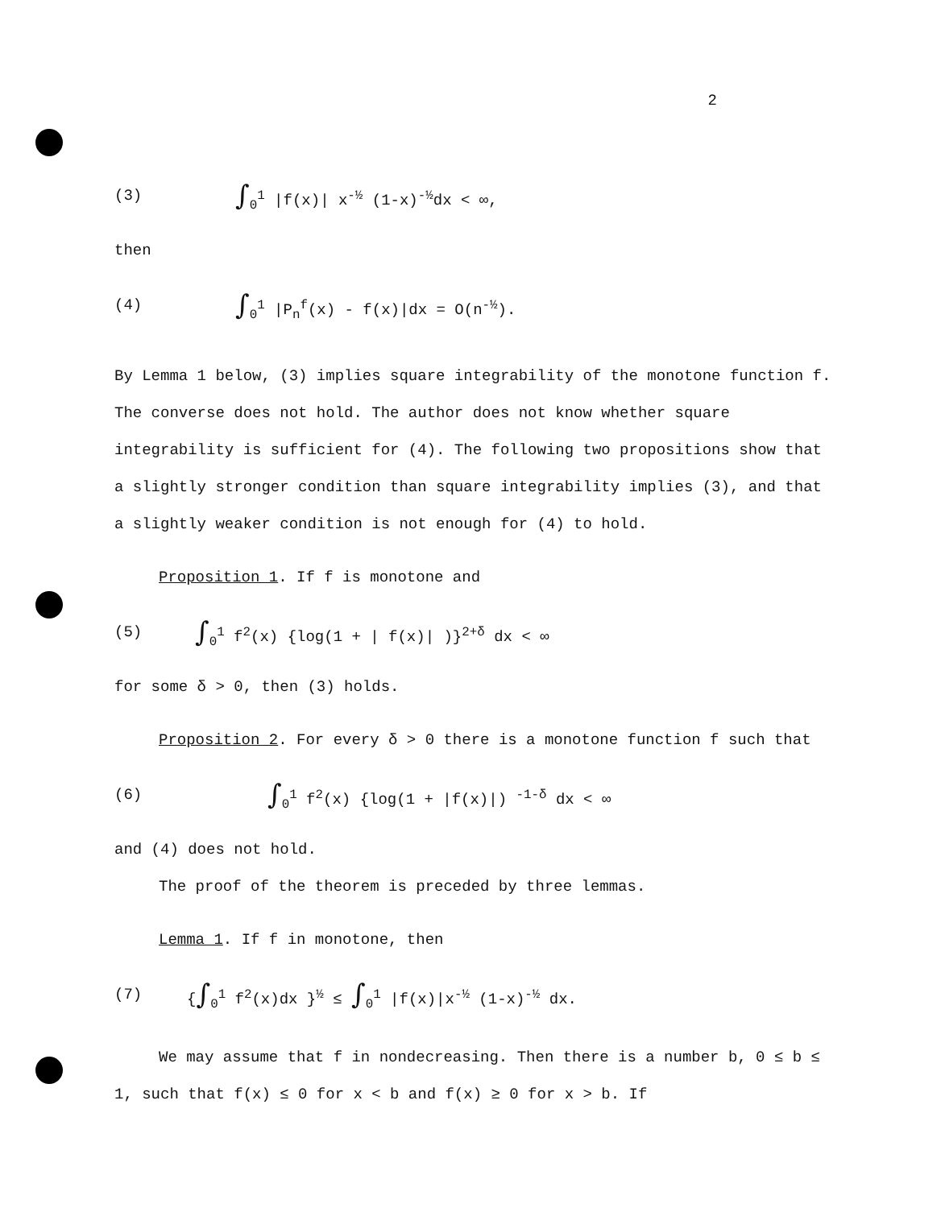2
(3) ∫<sub>0</sub><sup>1</sup> |f(x)| x<sup>-½</sup> (1-x)<sup>-½</sup>dx < ∞,
then
(4) ∫<sub>0</sub><sup>1</sup> |P<sub>n</sub><sup>f</sup>(x) - f(x)|dx = O(n<sup>-½</sup>).
By Lemma 1 below, (3) implies square integrability of the monotone function f. The converse does not hold. The author does not know whether square integrability is sufficient for (4). The following two propositions show that a slightly stronger condition than square integrability implies (3), and that a slightly weaker condition is not enough for (4) to hold.
Proposition 1. If f is monotone and
(5) ∫<sub>0</sub><sup>1</sup> f<sup>2</sup>(x) {log(1 + | f(x)| )}<sup>2+δ</sup> dx < ∞
for some δ > 0, then (3) holds.
Proposition 2. For every δ > 0 there is a monotone function f such that
(6) ∫<sub>0</sub><sup>1</sup> f<sup>2</sup>(x) {log(1 + |f(x)|) <sup>-1-δ</sup> dx < ∞
and (4) does not hold.
The proof of the theorem is preceded by three lemmas.
Lemma 1. If f in monotone, then
(7) {∫<sub>0</sub><sup>1</sup> f<sup>2</sup>(x)dx }<sup>½</sup> ≤ ∫<sub>0</sub><sup>1</sup> |f(x)|x<sup>-½</sup> (1-x)<sup>-½</sup> dx.
We may assume that f in nondecreasing. Then there is a number b, 0 ≤ b ≤ 1, such that f(x) ≤ 0 for x < b and f(x) ≥ 0 for x > b. If